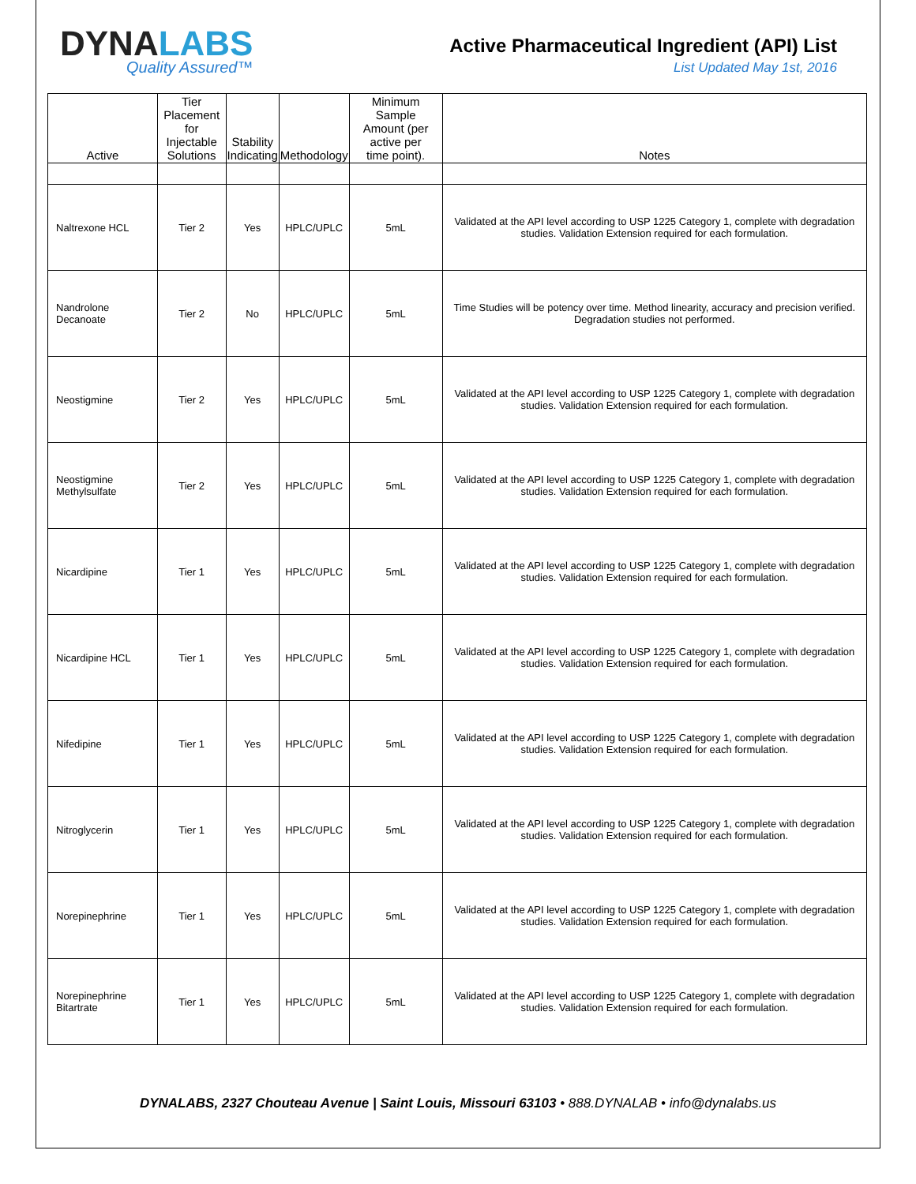DYNALABS
Quality Assured™
Active Pharmaceutical Ingredient (API) List
List Updated May 1st, 2016
| Active | Tier Placement for Injectable Solutions | Stability Indicating | Methodology | Minimum Sample Amount (per active per time point). | Notes |
| --- | --- | --- | --- | --- | --- |
| Naltrexone HCL | Tier 2 | Yes | HPLC/UPLC | 5mL | Validated at the API level according to USP 1225 Category 1, complete with degradation studies. Validation Extension required for each formulation. |
| Nandrolone Decanoate | Tier 2 | No | HPLC/UPLC | 5mL | Time Studies will be potency over time. Method linearity, accuracy and precision verified. Degradation studies not performed. |
| Neostigmine | Tier 2 | Yes | HPLC/UPLC | 5mL | Validated at the API level according to USP 1225 Category 1, complete with degradation studies. Validation Extension required for each formulation. |
| Neostigmine Methylsulfate | Tier 2 | Yes | HPLC/UPLC | 5mL | Validated at the API level according to USP 1225 Category 1, complete with degradation studies. Validation Extension required for each formulation. |
| Nicardipine | Tier 1 | Yes | HPLC/UPLC | 5mL | Validated at the API level according to USP 1225 Category 1, complete with degradation studies. Validation Extension required for each formulation. |
| Nicardipine HCL | Tier 1 | Yes | HPLC/UPLC | 5mL | Validated at the API level according to USP 1225 Category 1, complete with degradation studies. Validation Extension required for each formulation. |
| Nifedipine | Tier 1 | Yes | HPLC/UPLC | 5mL | Validated at the API level according to USP 1225 Category 1, complete with degradation studies. Validation Extension required for each formulation. |
| Nitroglycerin | Tier 1 | Yes | HPLC/UPLC | 5mL | Validated at the API level according to USP 1225 Category 1, complete with degradation studies. Validation Extension required for each formulation. |
| Norepinephrine | Tier 1 | Yes | HPLC/UPLC | 5mL | Validated at the API level according to USP 1225 Category 1, complete with degradation studies. Validation Extension required for each formulation. |
| Norepinephrine Bitartrate | Tier 1 | Yes | HPLC/UPLC | 5mL | Validated at the API level according to USP 1225 Category 1, complete with degradation studies. Validation Extension required for each formulation. |
DYNALABS, 2327 Chouteau Avenue | Saint Louis, Missouri 63103 • 888.DYNALAB • info@dynalabs.us